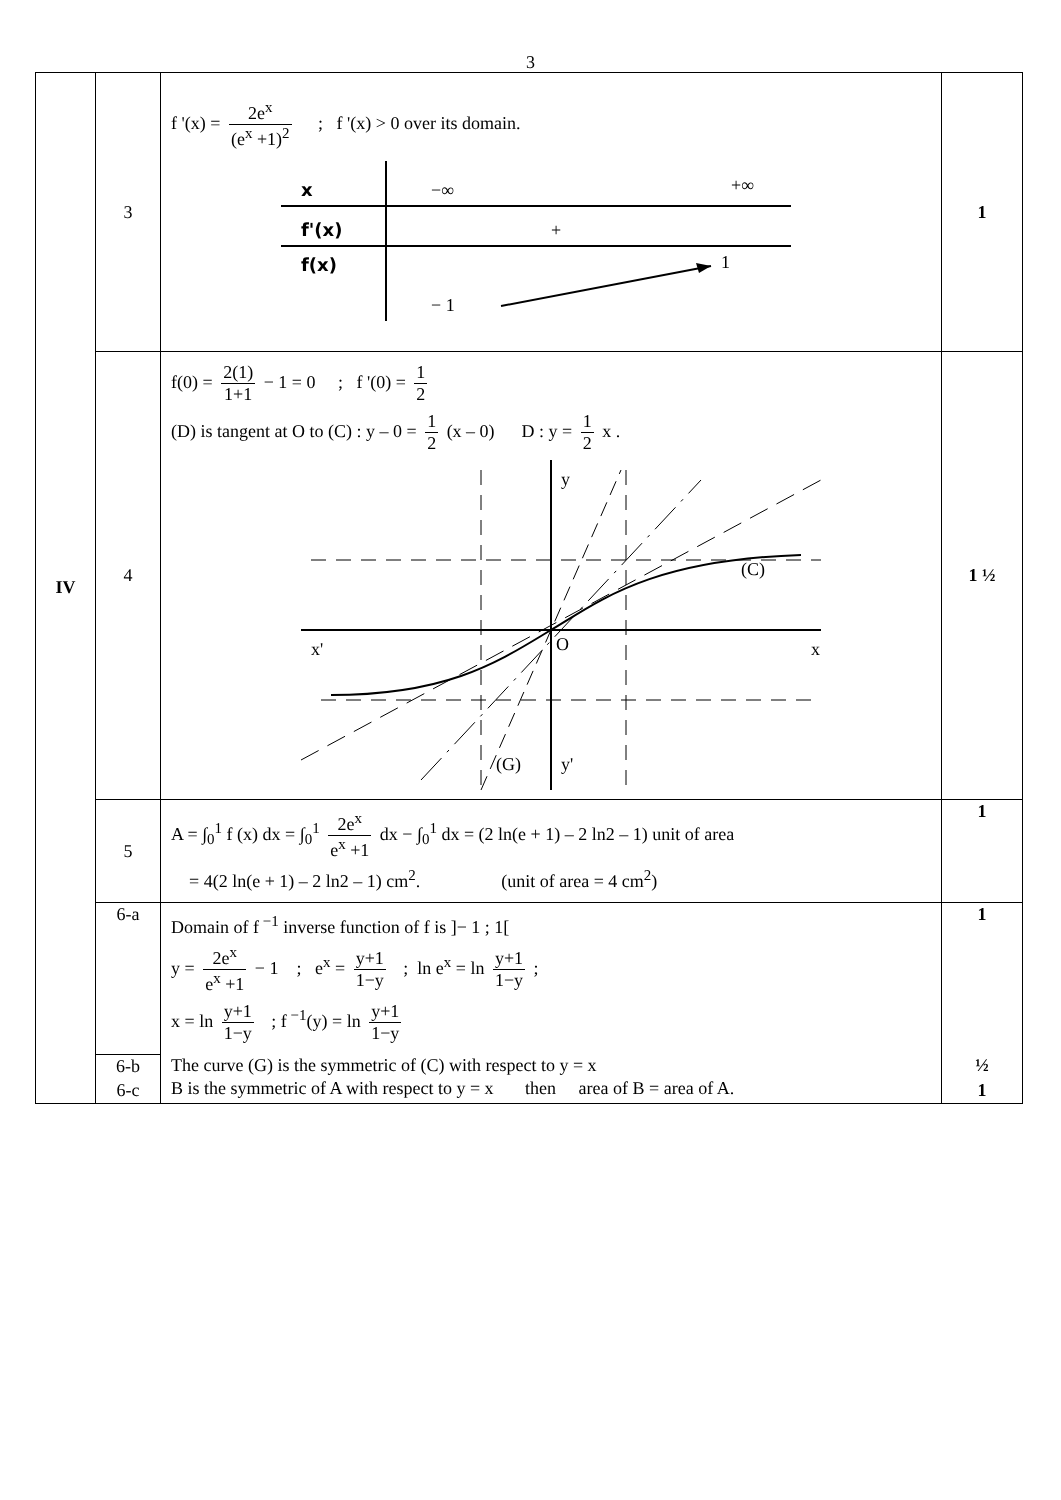3
| IV | 3 | f '(x) = 2e<sup>x</sup> (e<sup>x</sup> +1)<sup>2</sup> ; f '(x) > 0 over its domain. x −∞ +∞ f'(x) + f(x) 1 − 1 | 1 |
| | 4 | f(0) = 2(1) 1+1 − 1 = 0 ; f '(0) = 1 2 (D) is tangent at O to (C) : y – 0 = 1 2 (x – 0) D : y = 1 2 x . y x' x O (C) (G) y' | 1 ½ |
| | 5 | A = ∫<sub>0</sub><sup>1</sup> f (x) dx = ∫<sub>0</sub><sup>1</sup> 2e<sup>x</sup> e<sup>x</sup> +1 dx − ∫<sub>0</sub><sup>1</sup> dx = (2 ln(e + 1) – 2 ln2 – 1) unit of area = 4(2 ln(e + 1) – 2 ln2 – 1) cm<sup>2</sup>. (unit of area = 4 cm<sup>2</sup>) | 1 |
| | 6-a | Domain of f<sup>−1</sup> inverse function of f is ]− 1 ; 1[ y = 2e<sup>x</sup> e<sup>x</sup> +1 − 1 ; e<sup>x</sup> = y+1 1−y ; ln e<sup>x</sup> = ln y+1 1−y ; x = ln y+1 1−y ; f<sup>−1</sup>(y) = ln y+1 1−y | 1 |
| | 6-b | The curve (G) is the symmetric of (C) with respect to y = x | ½ |
| | 6-c | B is the symmetric of A with respect to y = x then area of B = area of A. | 1 |